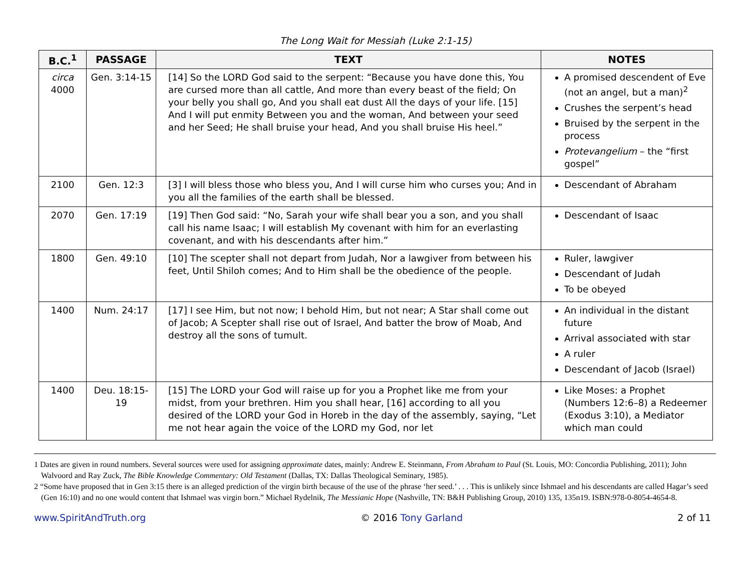The Long Wait for Messiah (Luke 2:1-15)
| B.C.<sup>1</sup> | PASSAGE | TEXT | NOTES |
| --- | --- | --- | --- |
| circa 4000 | Gen. 3:14-15 | [14] So the LORD God said to the serpent: “Because you have done this, You are cursed more than all cattle, And more than every beast of the field; On your belly you shall go, And you shall eat dust All the days of your life. [15] And I will put enmity Between you and the woman, And between your seed and her Seed; He shall bruise your head, And you shall bruise His heel.” | A promised descendent of Eve (not an angel, but a man)<sup>2</sup> Crushes the serpent’s head Bruised by the serpent in the process Protevangelium – the “first gospel” |
| 2100 | Gen. 12:3 | [3] I will bless those who bless you, And I will curse him who curses you; And in you all the families of the earth shall be blessed. | Descendant of Abraham |
| 2070 | Gen. 17:19 | [19] Then God said: “No, Sarah your wife shall bear you a son, and you shall call his name Isaac; I will establish My covenant with him for an everlasting covenant, and with his descendants after him.” | Descendant of Isaac |
| 1800 | Gen. 49:10 | [10] The scepter shall not depart from Judah, Nor a lawgiver from between his feet, Until Shiloh comes; And to Him shall be the obedience of the people. | Ruler, lawgiver Descendant of Judah To be obeyed |
| 1400 | Num. 24:17 | [17] I see Him, but not now; I behold Him, but not near; A Star shall come out of Jacob; A Scepter shall rise out of Israel, And batter the brow of Moab, And destroy all the sons of tumult. | An individual in the distant future Arrival associated with star A ruler Descendant of Jacob (Israel) |
| 1400 | Deu. 18:15-19 | [15] The LORD your God will raise up for you a Prophet like me from your midst, from your brethren. Him you shall hear, [16] according to all you desired of the LORD your God in Horeb in the day of the assembly, saying, “Let me not hear again the voice of the LORD my God, nor let | Like Moses: a Prophet (Numbers 12:6–8) a Redeemer (Exodus 3:10), a Mediator which man could |
1 Dates are given in round numbers. Several sources were used for assigning approximate dates, mainly: Andrew E. Steinmann, From Abraham to Paul (St. Louis, MO: Concordia Publishing, 2011); John Walvoord and Ray Zuck, The Bible Knowledge Commentary: Old Testament (Dallas, TX: Dallas Theological Seminary, 1985).
2 “Some have proposed that in Gen 3:15 there is an alleged prediction of the virgin birth because of the use of the phrase ‘her seed.’ . . . This is unlikely since Ishmael and his descendants are called Hagar’s seed (Gen 16:10) and no one would content that Ishmael was virgin born.” Michael Rydelnik, The Messianic Hope (Nashville, TN: B&H Publishing Group, 2010) 135, 135n19. ISBN:978-0-8054-4654-8.
www.SpiritAndTruth.org © 2016 Tony Garland 2 of 11